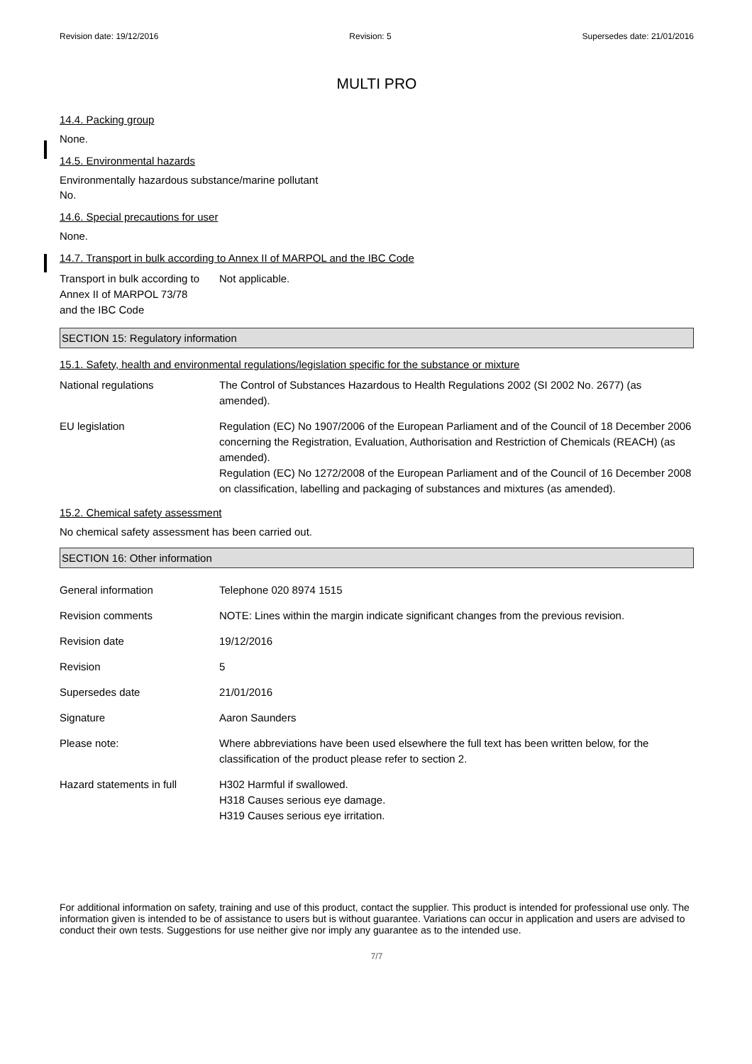Revision date: 19/12/2016 Revision: 5 Supersedes date: 21/01/2016
MULTI PRO
14.4. Packing group
None.
14.5. Environmental hazards
Environmentally hazardous substance/marine pollutant
No.
14.6. Special precautions for user
None.
14.7. Transport in bulk according to Annex II of MARPOL and the IBC Code
Transport in bulk according to
Annex II of MARPOL 73/78
and the IBC Code
Not applicable.
SECTION 15: Regulatory information
15.1. Safety, health and environmental regulations/legislation specific for the substance or mixture
National regulations The Control of Substances Hazardous to Health Regulations 2002 (SI 2002 No. 2677) (as amended).
EU legislation Regulation (EC) No 1907/2006 of the European Parliament and of the Council of 18 December 2006 concerning the Registration, Evaluation, Authorisation and Restriction of Chemicals (REACH) (as amended).
Regulation (EC) No 1272/2008 of the European Parliament and of the Council of 16 December 2008 on classification, labelling and packaging of substances and mixtures (as amended).
15.2. Chemical safety assessment
No chemical safety assessment has been carried out.
SECTION 16: Other information
General information Telephone 020 8974 1515
Revision comments NOTE: Lines within the margin indicate significant changes from the previous revision.
Revision date 19/12/2016
Revision 5
Supersedes date 21/01/2016
Signature Aaron Saunders
Please note: Where abbreviations have been used elsewhere the full text has been written below, for the classification of the product please refer to section 2.
Hazard statements in full H302 Harmful if swallowed.
H318 Causes serious eye damage.
H319 Causes serious eye irritation.
For additional information on safety, training and use of this product, contact the supplier. This product is intended for professional use only. The information given is intended to be of assistance to users but is without guarantee. Variations can occur in application and users are advised to conduct their own tests. Suggestions for use neither give nor imply any guarantee as to the intended use.
7/7